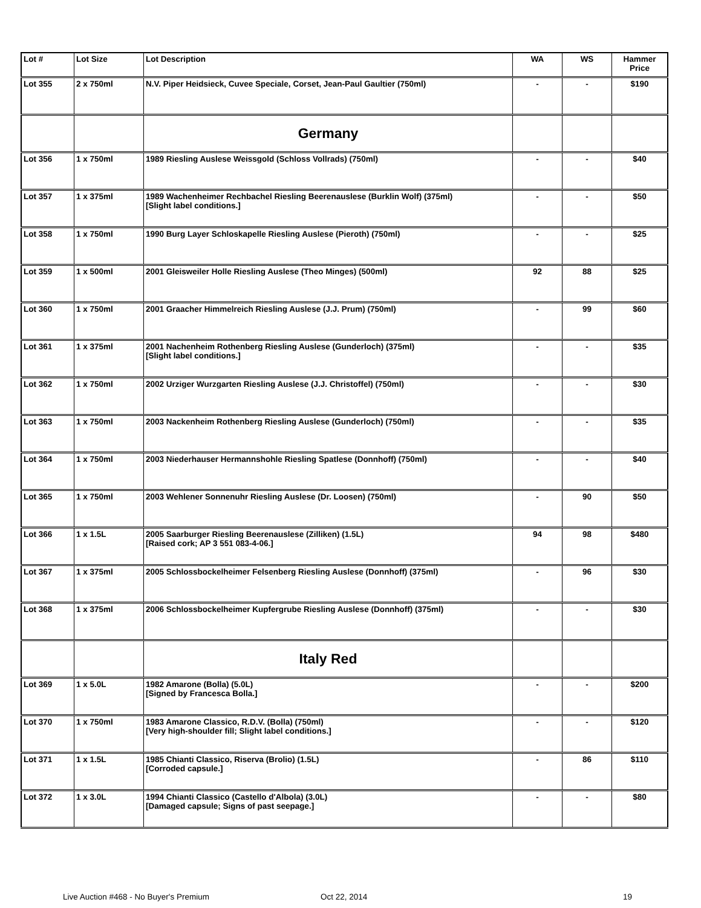| Lot # | Lot Size | Lot Description | WA | WS | Hammer Price |
| --- | --- | --- | --- | --- | --- |
| Lot 355 | 2 x 750ml | N.V. Piper Heidsieck, Cuvee Speciale, Corset, Jean-Paul Gaultier (750ml) | - | - | $190 |
| | | Germany | | | |
| Lot 356 | 1 x 750ml | 1989 Riesling Auslese Weissgold (Schloss Vollrads) (750ml) | - | - | $40 |
| Lot 357 | 1 x 375ml | 1989 Wachenheimer Rechbachel Riesling Beerenauslese (Burklin Wolf) (375ml) [Slight label conditions.] | - | - | $50 |
| Lot 358 | 1 x 750ml | 1990 Burg Layer Schloskapelle Riesling Auslese (Pieroth) (750ml) | - | - | $25 |
| Lot 359 | 1 x 500ml | 2001 Gleisweiler Holle Riesling Auslese (Theo Minges) (500ml) | 92 | 88 | $25 |
| Lot 360 | 1 x 750ml | 2001 Graacher Himmelreich Riesling Auslese (J.J. Prum) (750ml) | - | 99 | $60 |
| Lot 361 | 1 x 375ml | 2001 Nachenheim Rothenberg Riesling Auslese (Gunderloch) (375ml) [Slight label conditions.] | - | - | $35 |
| Lot 362 | 1 x 750ml | 2002 Urziger Wurzgarten Riesling Auslese (J.J. Christoffel) (750ml) | - | - | $30 |
| Lot 363 | 1 x 750ml | 2003 Nackenheim Rothenberg Riesling Auslese (Gunderloch) (750ml) | - | - | $35 |
| Lot 364 | 1 x 750ml | 2003 Niederhauser Hermannshohle Riesling Spatlese (Donnhoff) (750ml) | - | - | $40 |
| Lot 365 | 1 x 750ml | 2003 Wehlener Sonnenuhr Riesling Auslese (Dr. Loosen) (750ml) | - | 90 | $50 |
| Lot 366 | 1 x 1.5L | 2005 Saarburger Riesling Beerenauslese (Zilliken) (1.5L) [Raised cork; AP 3 551 083-4-06.] | 94 | 98 | $480 |
| Lot 367 | 1 x 375ml | 2005 Schlossbockelheimer Felsenberg Riesling Auslese (Donnhoff) (375ml) | - | 96 | $30 |
| Lot 368 | 1 x 375ml | 2006 Schlossbockelheimer Kupfergrube Riesling Auslese (Donnhoff) (375ml) | - | - | $30 |
| | | Italy Red | | | |
| Lot 369 | 1 x 5.0L | 1982 Amarone (Bolla) (5.0L) [Signed by Francesca Bolla.] | - | - | $200 |
| Lot 370 | 1 x 750ml | 1983 Amarone Classico, R.D.V. (Bolla) (750ml) [Very high-shoulder fill; Slight label conditions.] | - | - | $120 |
| Lot 371 | 1 x 1.5L | 1985 Chianti Classico, Riserva (Brolio) (1.5L) [Corroded capsule.] | - | 86 | $110 |
| Lot 372 | 1 x 3.0L | 1994 Chianti Classico (Castello d'Albola) (3.0L) [Damaged capsule; Signs of past seepage.] | - | - | $80 |
Live Auction #468 - No Buyer's Premium
Oct 22, 2014 19